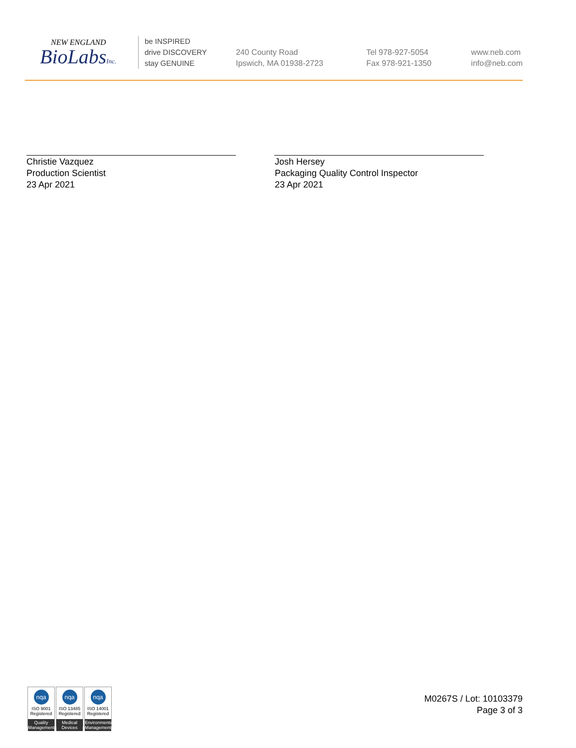NEW ENGLAND
BioLabsInc.
be INSPIRED
drive DISCOVERY
stay GENUINE
240 County Road
Ipswich, MA 01938-2723
Tel 978-927-5054
Fax 978-921-1350
www.neb.com
info@neb.com
Christie Vazquez
Production Scientist
23 Apr 2021
Josh Hersey
Packaging Quality Control Inspector
23 Apr 2021
nqa
ISO 9001
Registered
Quality Management
nqa
ISO 13485
Registered
Medical Devices
nqa
ISO 14001
Registered
Environmental Management
M0267S / Lot: 10103379
Page 3 of 3